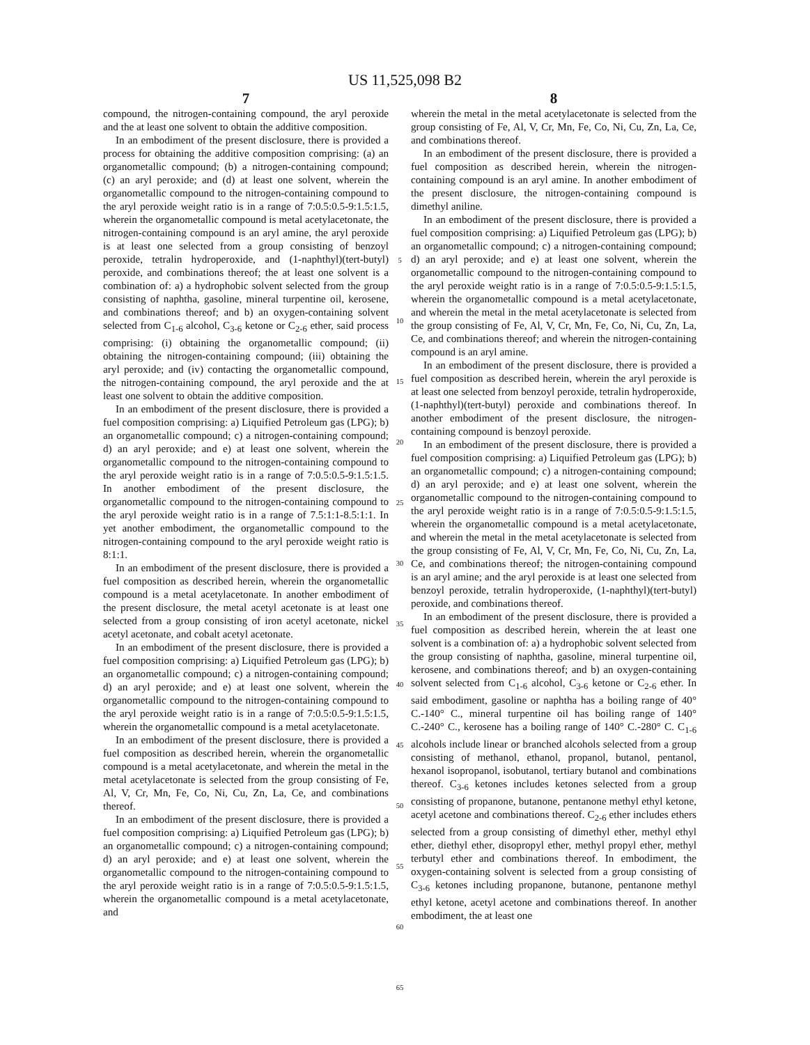US 11,525,098 B2
7
compound, the nitrogen-containing compound, the aryl peroxide and the at least one solvent to obtain the additive composition.
In an embodiment of the present disclosure, there is provided a process for obtaining the additive composition comprising: (a) an organometallic compound; (b) a nitrogen-containing compound; (c) an aryl peroxide; and (d) at least one solvent, wherein the organometallic compound to the nitrogen-containing compound to the aryl peroxide weight ratio is in a range of 7:0.5:0.5-9:1.5:1.5, wherein the organometallic compound is metal acetylacetonate, the nitrogen-containing compound is an aryl amine, the aryl peroxide is at least one selected from a group consisting of benzoyl peroxide, tetralin hydroperoxide, and (1-naphthyl)(tert-butyl) peroxide, and combinations thereof; the at least one solvent is a combination of: a) a hydrophobic solvent selected from the group consisting of naphtha, gasoline, mineral turpentine oil, kerosene, and combinations thereof; and b) an oxygen-containing solvent selected from C<sub>1-6</sub> alcohol, C<sub>3-6</sub> ketone or C<sub>2-6</sub> ether, said process comprising: (i) obtaining the organometallic compound; (ii) obtaining the nitrogen-containing compound; (iii) obtaining the aryl peroxide; and (iv) contacting the organometallic compound, the nitrogen-containing compound, the aryl peroxide and the at least one solvent to obtain the additive composition.
In an embodiment of the present disclosure, there is provided a fuel composition comprising: a) Liquified Petroleum gas (LPG); b) an organometallic compound; c) a nitrogen-containing compound; d) an aryl peroxide; and e) at least one solvent, wherein the organometallic compound to the nitrogen-containing compound to the aryl peroxide weight ratio is in a range of 7:0.5:0.5-9:1.5:1.5. In another embodiment of the present disclosure, the organometallic compound to the nitrogen-containing compound to the aryl peroxide weight ratio is in a range of 7.5:1:1-8.5:1:1. In yet another embodiment, the organometallic compound to the nitrogen-containing compound to the aryl peroxide weight ratio is 8:1:1.
In an embodiment of the present disclosure, there is provided a fuel composition as described herein, wherein the organometallic compound is a metal acetylacetonate. In another embodiment of the present disclosure, the metal acetyl acetonate is at least one selected from a group consisting of iron acetyl acetonate, nickel acetyl acetonate, and cobalt acetyl acetonate.
In an embodiment of the present disclosure, there is provided a fuel composition comprising: a) Liquified Petroleum gas (LPG); b) an organometallic compound; c) a nitrogen-containing compound; d) an aryl peroxide; and e) at least one solvent, wherein the organometallic compound to the nitrogen-containing compound to the aryl peroxide weight ratio is in a range of 7:0.5:0.5-9:1.5:1.5, wherein the organometallic compound is a metal acetylacetonate.
In an embodiment of the present disclosure, there is provided a fuel composition as described herein, wherein the organometallic compound is a metal acetylacetonate, and wherein the metal in the metal acetylacetonate is selected from the group consisting of Fe, Al, V, Cr, Mn, Fe, Co, Ni, Cu, Zn, La, Ce, and combinations thereof.
In an embodiment of the present disclosure, there is provided a fuel composition comprising: a) Liquified Petroleum gas (LPG); b) an organometallic compound; c) a nitrogen-containing compound; d) an aryl peroxide; and e) at least one solvent, wherein the organometallic compound to the nitrogen-containing compound to the aryl peroxide weight ratio is in a range of 7:0.5:0.5-9:1.5:1.5, wherein the organometallic compound is a metal acetylacetonate, and
5
10
15
20
25
30
35
40
45
50
55
60
65
8
wherein the metal in the metal acetylacetonate is selected from the group consisting of Fe, Al, V, Cr, Mn, Fe, Co, Ni, Cu, Zn, La, Ce, and combinations thereof.
In an embodiment of the present disclosure, there is provided a fuel composition as described herein, wherein the nitrogen-containing compound is an aryl amine. In another embodiment of the present disclosure, the nitrogen-containing compound is dimethyl aniline.
In an embodiment of the present disclosure, there is provided a fuel composition comprising: a) Liquified Petroleum gas (LPG); b) an organometallic compound; c) a nitrogen-containing compound; d) an aryl peroxide; and e) at least one solvent, wherein the organometallic compound to the nitrogen-containing compound to the aryl peroxide weight ratio is in a range of 7:0.5:0.5-9:1.5:1.5, wherein the organometallic compound is a metal acetylacetonate, and wherein the metal in the metal acetylacetonate is selected from the group consisting of Fe, Al, V, Cr, Mn, Fe, Co, Ni, Cu, Zn, La, Ce, and combinations thereof; and wherein the nitrogen-containing compound is an aryl amine.
In an embodiment of the present disclosure, there is provided a fuel composition as described herein, wherein the aryl peroxide is at least one selected from benzoyl peroxide, tetralin hydroperoxide, (1-naphthyl)(tert-butyl) peroxide and combinations thereof. In another embodiment of the present disclosure, the nitrogen-containing compound is benzoyl peroxide.
In an embodiment of the present disclosure, there is provided a fuel composition comprising: a) Liquified Petroleum gas (LPG); b) an organometallic compound; c) a nitrogen-containing compound; d) an aryl peroxide; and e) at least one solvent, wherein the organometallic compound to the nitrogen-containing compound to the aryl peroxide weight ratio is in a range of 7:0.5:0.5-9:1.5:1.5, wherein the organometallic compound is a metal acetylacetonate, and wherein the metal in the metal acetylacetonate is selected from the group consisting of Fe, Al, V, Cr, Mn, Fe, Co, Ni, Cu, Zn, La, Ce, and combinations thereof; the nitrogen-containing compound is an aryl amine; and the aryl peroxide is at least one selected from benzoyl peroxide, tetralin hydroperoxide, (1-naphthyl)(tert-butyl) peroxide, and combinations thereof.
In an embodiment of the present disclosure, there is provided a fuel composition as described herein, wherein the at least one solvent is a combination of: a) a hydrophobic solvent selected from the group consisting of naphtha, gasoline, mineral turpentine oil, kerosene, and combinations thereof; and b) an oxygen-containing solvent selected from C<sub>1-6</sub> alcohol, C<sub>3-6</sub> ketone or C<sub>2-6</sub> ether. In said embodiment, gasoline or naphtha has a boiling range of 40° C.-140° C., mineral turpentine oil has boiling range of 140° C.-240° C., kerosene has a boiling range of 140° C.-280° C. C<sub>1-6</sub> alcohols include linear or branched alcohols selected from a group consisting of methanol, ethanol, propanol, butanol, pentanol, hexanol isopropanol, isobutanol, tertiary butanol and combinations thereof. C<sub>3-6</sub> ketones includes ketones selected from a group consisting of propanone, butanone, pentanone methyl ethyl ketone, acetyl acetone and combinations thereof. C<sub>2-6</sub> ether includes ethers selected from a group consisting of dimethyl ether, methyl ethyl ether, diethyl ether, disopropyl ether, methyl propyl ether, methyl terbutyl ether and combinations thereof. In embodiment, the oxygen-containing solvent is selected from a group consisting of C<sub>3-6</sub> ketones including propanone, butanone, pentanone methyl ethyl ketone, acetyl acetone and combinations thereof. In another embodiment, the at least one